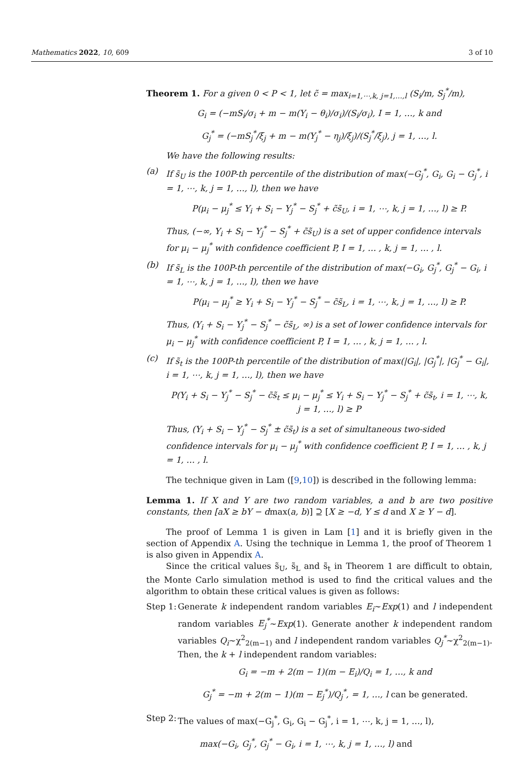Mathematics 2022, 10, 609 3 of 10
Theorem 1. For a given 0 < P < 1, let c̃ = max<sub>i=1,⋯,k, j=1,…,l</sub> (S<sub>i</sub>/m, S<sub>j</sub><sup>*</sup>/m),
G<sub>i</sub> = (−mS<sub>i</sub>/σ<sub>i</sub> + m − m(Y<sub>i</sub> − θ<sub>i</sub>)/σ<sub>i</sub>)/(S<sub>i</sub>/σ<sub>i</sub>), I = 1, …, k and
G<sub>j</sub><sup>*</sup> = (−mS<sub>j</sub><sup>*</sup>/ξ<sub>j</sub> + m − m(Y<sub>j</sub><sup>*</sup> − η<sub>j</sub>)/ξ<sub>j</sub>)/(S<sub>j</sub><sup>*</sup>/ξ<sub>j</sub>), j = 1, …, l.
We have the following results:
(a) If s̃<sub>U</sub> is the 100P-th percentile of the distribution of max(−G<sub>j</sub><sup>*</sup>, G<sub>i</sub>, G<sub>i</sub> − G<sub>j</sub><sup>*</sup>, i = 1, ⋯, k, j = 1, …, l), then we have
P(μ<sub>i</sub> − μ<sub>j</sub><sup>*</sup> ≤ Y<sub>i</sub> + S<sub>i</sub> − Y<sub>j</sub><sup>*</sup> − S<sub>j</sub><sup>*</sup> + c̃s̃<sub>U</sub>, i = 1, ⋯, k, j = 1, …, l) ≥ P.
Thus, (−∞, Y<sub>i</sub> + S<sub>i</sub> − Y<sub>j</sub><sup>*</sup> − S<sub>j</sub><sup>*</sup> + c̃s̃<sub>U</sub>) is a set of upper confidence intervals for μ<sub>i</sub> − μ<sub>j</sub><sup>*</sup> with confidence coefficient P, I = 1, … , k, j = 1, … , l.
(b) If s̃<sub>L</sub> is the 100P-th percentile of the distribution of max(−G<sub>i</sub>, G<sub>j</sub><sup>*</sup>, G<sub>j</sub><sup>*</sup> − G<sub>i</sub>, i = 1, ⋯, k, j = 1, …, l), then we have
P(μ<sub>i</sub> − μ<sub>j</sub><sup>*</sup> ≥ Y<sub>i</sub> + S<sub>i</sub> − Y<sub>j</sub><sup>*</sup> − S<sub>j</sub><sup>*</sup> − c̃s̃<sub>L</sub>, i = 1, ⋯, k, j = 1, …, l) ≥ P.
Thus, (Y<sub>i</sub> + S<sub>i</sub> − Y<sub>j</sub><sup>*</sup> − S<sub>j</sub><sup>*</sup> − c̃s̃<sub>L</sub>, ∞) is a set of lower confidence intervals for μ<sub>i</sub> − μ<sub>j</sub><sup>*</sup> with confidence coefficient P, I = 1, … , k, j = 1, … , l.
(c) If s̃<sub>t</sub> is the 100P-th percentile of the distribution of max(|G<sub>i</sub>|, |G<sub>j</sub><sup>*</sup>|, |G<sub>j</sub><sup>*</sup> − G<sub>i</sub>|, i = 1, ⋯, k, j = 1, …, l), then we have
P(Y<sub>i</sub> + S<sub>i</sub> − Y<sub>j</sub><sup>*</sup> − S<sub>j</sub><sup>*</sup> − c̃s̃<sub>t</sub> ≤ μ<sub>i</sub> − μ<sub>j</sub><sup>*</sup> ≤ Y<sub>i</sub> + S<sub>i</sub> − Y<sub>j</sub><sup>*</sup> − S<sub>j</sub><sup>*</sup> + c̃s̃<sub>t</sub>, i = 1, ⋯, k,
j = 1, …, l) ≥ P
Thus, (Y<sub>i</sub> + S<sub>i</sub> − Y<sub>j</sub><sup>*</sup> − S<sub>j</sub><sup>*</sup> ± c̃s̃<sub>t</sub>) is a set of simultaneous two-sided confidence intervals for μ<sub>i</sub> − μ<sub>j</sub><sup>*</sup> with confidence coefficient P, I = 1, … , k, j = 1, … , l.
The technique given in Lam ([9,10]) is described in the following lemma:
Lemma 1. If X and Y are two random variables, a and b are two positive constants, then [aX ≥ bY − dmax(a, b)] ⊇ [X ≥ −d, Y ≤ d and X ≥ Y − d].
The proof of Lemma 1 is given in Lam [1] and it is briefly given in the section of Appendix A. Using the technique in Lemma 1, the proof of Theorem 1 is also given in Appendix A.
Since the critical values s̃<sub>U</sub>, s̃<sub>L</sub> and s̃<sub>t</sub> in Theorem 1 are difficult to obtain, the Monte Carlo simulation method is used to find the critical values and the algorithm to obtain these critical values is given as follows:
Step 1:
Generate k independent random variables E<sub>i</sub>~Exp(1) and l independent random variables E<sub>j</sub><sup>*</sup>~Exp(1). Generate another k independent random variables Q<sub>i</sub>~χ<sup>2</sup><sub>2(m−1)</sub> and l independent random variables Q<sub>j</sub><sup>*</sup>~χ<sup>2</sup><sub>2(m−1)</sub>. Then, the k + l independent random variables:
G<sub>i</sub> = −m + 2(m − 1)(m − E<sub>i</sub>)/Q<sub>i</sub> = 1, …, k and
G<sub>j</sub><sup>*</sup> = −m + 2(m − 1)(m − E<sub>j</sub><sup>*</sup>)/Q<sub>j</sub><sup>*</sup>, = 1, …, l can be generated.
Step 2:
The values of max(−G<sub>j</sub><sup>*</sup>, G<sub>i</sub>, G<sub>i</sub> − G<sub>j</sub><sup>*</sup>, i = 1, ⋯, k, j = 1, …, l),
max(−G<sub>i</sub>, G<sub>j</sub><sup>*</sup>, G<sub>j</sub><sup>*</sup> − G<sub>i</sub>, i = 1, ⋯, k, j = 1, …, l) and